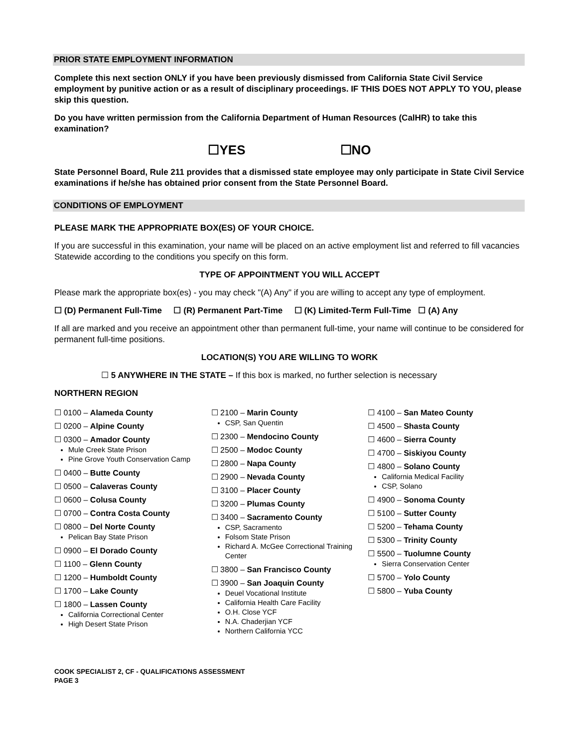PRIOR STATE EMPLOYMENT INFORMATION
Complete this next section ONLY if you have been previously dismissed from California State Civil Service employment by punitive action or as a result of disciplinary proceedings. IF THIS DOES NOT APPLY TO YOU, please skip this question.
Do you have written permission from the California Department of Human Resources (CalHR) to take this examination?
☐YES ☐NO
State Personnel Board, Rule 211 provides that a dismissed state employee may only participate in State Civil Service examinations if he/she has obtained prior consent from the State Personnel Board.
CONDITIONS OF EMPLOYMENT
PLEASE MARK THE APPROPRIATE BOX(ES) OF YOUR CHOICE.
If you are successful in this examination, your name will be placed on an active employment list and referred to fill vacancies Statewide according to the conditions you specify on this form.
TYPE OF APPOINTMENT YOU WILL ACCEPT
Please mark the appropriate box(es) - you may check "(A) Any" if you are willing to accept any type of employment.
☐ (D) Permanent Full-Time ☐ (R) Permanent Part-Time ☐ (K) Limited-Term Full-Time ☐ (A) Any
If all are marked and you receive an appointment other than permanent full-time, your name will continue to be considered for permanent full-time positions.
LOCATION(S) YOU ARE WILLING TO WORK
☐ 5 ANYWHERE IN THE STATE – If this box is marked, no further selection is necessary
NORTHERN REGION
☐ 0100 – Alameda County
☐ 0200 – Alpine County
☐ 0300 – Amador County
Mule Creek State Prison
Pine Grove Youth Conservation Camp
☐ 0400 – Butte County
☐ 0500 – Calaveras County
☐ 0600 – Colusa County
☐ 0700 – Contra Costa County
☐ 0800 – Del Norte County
Pelican Bay State Prison
☐ 0900 – El Dorado County
☐ 1100 – Glenn County
☐ 1200 – Humboldt County
☐ 1700 – Lake County
☐ 1800 – Lassen County
California Correctional Center
High Desert State Prison
☐ 2100 – Marin County
CSP, San Quentin
☐ 2300 – Mendocino County
☐ 2500 – Modoc County
☐ 2800 – Napa County
☐ 2900 – Nevada County
☐ 3100 – Placer County
☐ 3200 – Plumas County
☐ 3400 – Sacramento County
CSP, Sacramento
Folsom State Prison
Richard A. McGee Correctional Training Center
☐ 3800 – San Francisco County
☐ 3900 – San Joaquin County
Deuel Vocational Institute
California Health Care Facility
O.H. Close YCF
N.A. Chaderjian YCF
Northern California YCC
☐ 4100 – San Mateo County
☐ 4500 – Shasta County
☐ 4600 – Sierra County
☐ 4700 – Siskiyou County
☐ 4800 – Solano County
California Medical Facility
CSP, Solano
☐ 4900 – Sonoma County
☐ 5100 – Sutter County
☐ 5200 – Tehama County
☐ 5300 – Trinity County
☐ 5500 – Tuolumne County
Sierra Conservation Center
☐ 5700 – Yolo County
☐ 5800 – Yuba County
COOK SPECIALIST 2, CF - QUALIFICATIONS ASSESSMENT
PAGE 3